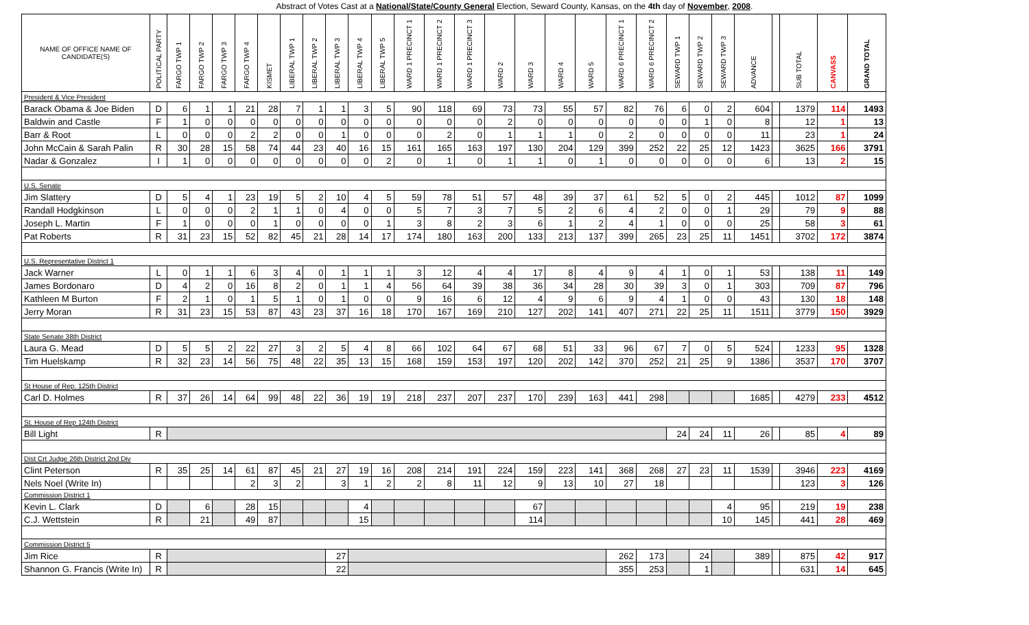Abstract of Votes Cast at a National/State/County General Election, Seward County, Kansas, on the 4th day of November, 2008.
| NAME OF OFFICE NAME OF CANDIDATE(S) | POLITICAL PARTY | FARGO TWP 1 | FARGO TWP 2 | FARGO TWP 3 | FARGO TWP 4 | KISMET | LIBERAL TWP 1 | LIBERAL TWP 2 | LIBERAL TWP 3 | LIBERAL TWP 4 | LIBERAL TWP 5 | WARD 1 PRECINCT 1 | WARD 1 PRECINCT 2 | WARD 1 PRECINCT 3 | WARD 2 | WARD 3 | WARD 4 | WARD 5 | WARD 6 PRECINCT 1 | WARD 6 PRECINCT 2 | SEWARD TWP 1 | SEWARD TWP 2 | SEWARD TWP 3 | ADVANCE | | SUB TOTAL | CANVASS | GRAND TOTAL |
| --- | --- | --- | --- | --- | --- | --- | --- | --- | --- | --- | --- | --- | --- | --- | --- | --- | --- | --- | --- | --- | --- | --- | --- | --- | --- | --- | --- | --- |
| President & Vice President | | | | | | | | | | | | | | | | | | | | | | | | | | | | |
| Barack Obama & Joe Biden | D | 6 | 1 | 1 | 21 | 28 | 7 | 1 | 1 | 3 | 5 | 90 | 118 | 69 | 73 | 73 | 55 | 57 | 82 | 76 | 6 | 0 | 2 | 604 | | 1379 | 114 | 1493 |
| Baldwin and Castle | F | 1 | 0 | 0 | 0 | 0 | 0 | 0 | 0 | 0 | 0 | 0 | 0 | 0 | 2 | 0 | 0 | 0 | 0 | 0 | 0 | 1 | 0 | 8 | | 12 | 1 | 13 |
| Barr & Root | L | 0 | 0 | 0 | 2 | 2 | 0 | 0 | 1 | 0 | 0 | 0 | 2 | 0 | 1 | 1 | 1 | 0 | 2 | 0 | 0 | 0 | 0 | 11 | | 23 | 1 | 24 |
| John McCain & Sarah Palin | R | 30 | 28 | 15 | 58 | 74 | 44 | 23 | 40 | 16 | 15 | 161 | 165 | 163 | 197 | 130 | 204 | 129 | 399 | 252 | 22 | 25 | 12 | 1423 | | 3625 | 166 | 3791 |
| Nadar & Gonzalez | I | 1 | 0 | 0 | 0 | 0 | 0 | 0 | 0 | 0 | 2 | 0 | 1 | 0 | 1 | 1 | 0 | 1 | 0 | 0 | 0 | 0 | 0 | 6 | | 13 | 2 | 15 |
| U.S. Senate | | | | | | | | | | | | | | | | | | | | | | | | | | | | |
| Jim Slattery | D | 5 | 4 | 1 | 23 | 19 | 5 | 2 | 10 | 4 | 5 | 59 | 78 | 51 | 57 | 48 | 39 | 37 | 61 | 52 | 5 | 0 | 2 | 445 | | 1012 | 87 | 1099 |
| Randall Hodgkinson | L | 0 | 0 | 0 | 2 | 1 | 1 | 0 | 4 | 0 | 0 | 5 | 7 | 3 | 7 | 5 | 2 | 6 | 4 | 2 | 0 | 0 | 1 | 29 | | 79 | 9 | 88 |
| Joseph L. Martin | F | 1 | 0 | 0 | 0 | 1 | 0 | 0 | 0 | 0 | 1 | 3 | 8 | 2 | 3 | 6 | 1 | 2 | 4 | 1 | 0 | 0 | 0 | 25 | | 58 | 3 | 61 |
| Pat Roberts | R | 31 | 23 | 15 | 52 | 82 | 45 | 21 | 28 | 14 | 17 | 174 | 180 | 163 | 200 | 133 | 213 | 137 | 399 | 265 | 23 | 25 | 11 | 1451 | | 3702 | 172 | 3874 |
| U.S. Representative District 1 | | | | | | | | | | | | | | | | | | | | | | | | | | | | |
| Jack Warner | L | 0 | 1 | 1 | 6 | 3 | 4 | 0 | 1 | 1 | 1 | 3 | 12 | 4 | 4 | 17 | 8 | 4 | 9 | 4 | 1 | 0 | 1 | 53 | | 138 | 11 | 149 |
| James Bordonaro | D | 4 | 2 | 0 | 16 | 8 | 2 | 0 | 1 | 1 | 4 | 56 | 64 | 39 | 38 | 36 | 34 | 28 | 30 | 39 | 3 | 0 | 1 | 303 | | 709 | 87 | 796 |
| Kathleen M Burton | F | 2 | 1 | 0 | 1 | 5 | 1 | 0 | 1 | 0 | 0 | 9 | 16 | 6 | 12 | 4 | 9 | 6 | 9 | 4 | 1 | 0 | 0 | 43 | | 130 | 18 | 148 |
| Jerry Moran | R | 31 | 23 | 15 | 53 | 87 | 43 | 23 | 37 | 16 | 18 | 170 | 167 | 169 | 210 | 127 | 202 | 141 | 407 | 271 | 22 | 25 | 11 | 1511 | | 3779 | 150 | 3929 |
| State Senate 38th District | | | | | | | | | | | | | | | | | | | | | | | | | | | | |
| Laura G. Mead | D | 5 | 5 | 2 | 22 | 27 | 3 | 2 | 5 | 4 | 8 | 66 | 102 | 64 | 67 | 68 | 51 | 33 | 96 | 67 | 7 | 0 | 5 | 524 | | 1233 | 95 | 1328 |
| Tim Huelskamp | R | 32 | 23 | 14 | 56 | 75 | 48 | 22 | 35 | 13 | 15 | 168 | 159 | 153 | 197 | 120 | 202 | 142 | 370 | 252 | 21 | 25 | 9 | 1386 | | 3537 | 170 | 3707 |
| St House of Rep. 125th District | | | | | | | | | | | | | | | | | | | | | | | | | | | | |
| Carl D. Holmes | R | 37 | 26 | 14 | 64 | 99 | 48 | 22 | 36 | 19 | 19 | 218 | 237 | 207 | 237 | 170 | 239 | 163 | 441 | 298 | | | | 1685 | | 4279 | 233 | 4512 |
| St. House of Rep 124th District | | | | | | | | | | | | | | | | | | | | | | | | | | | | |
| Bill Light | R | | | | | | | | | | | | | | | | | | | | 24 | 24 | 11 | 26 | | 85 | 4 | 89 |
| Dist Crt Judge 26th District 2nd Div | | | | | | | | | | | | | | | | | | | | | | | | | | | | |
| Clint Peterson | R | 35 | 25 | 14 | 61 | 87 | 45 | 21 | 27 | 19 | 16 | 208 | 214 | 191 | 224 | 159 | 223 | 141 | 368 | 268 | 27 | 23 | 11 | 1539 | | 3946 | 223 | 4169 |
| Nels Noel (Write In) | | | | | 2 | 3 | 2 | | 3 | 1 | 2 | 2 | 8 | 11 | 12 | 9 | 13 | 10 | 27 | 18 | | | | | | 123 | 3 | 126 |
| Commission District 1 | | | | | | | | | | | | | | | | | | | | | | | | | | | | |
| Kevin L. Clark | D | | 6 | | 28 | 15 | | | | 4 | | | | | | 67 | | | | | | | 4 | 95 | | 219 | 19 | 238 |
| C.J. Wettstein | R | | 21 | | 49 | 87 | | | | 15 | | | | | | 114 | | | | | | | 10 | 145 | | 441 | 28 | 469 |
| Commission District 5 | | | | | | | | | | | | | | | | | | | | | | | | | | | | |
| Jim Rice | R | | | | | | | | 27 | | | | | | | | | | 262 | 173 | | 24 | | 389 | | 875 | 42 | 917 |
| Shannon G. Francis (Write In) | R | | | | | | | | 22 | | | | | | | | | | 355 | 253 | | 1 | | | | 631 | 14 | 645 |